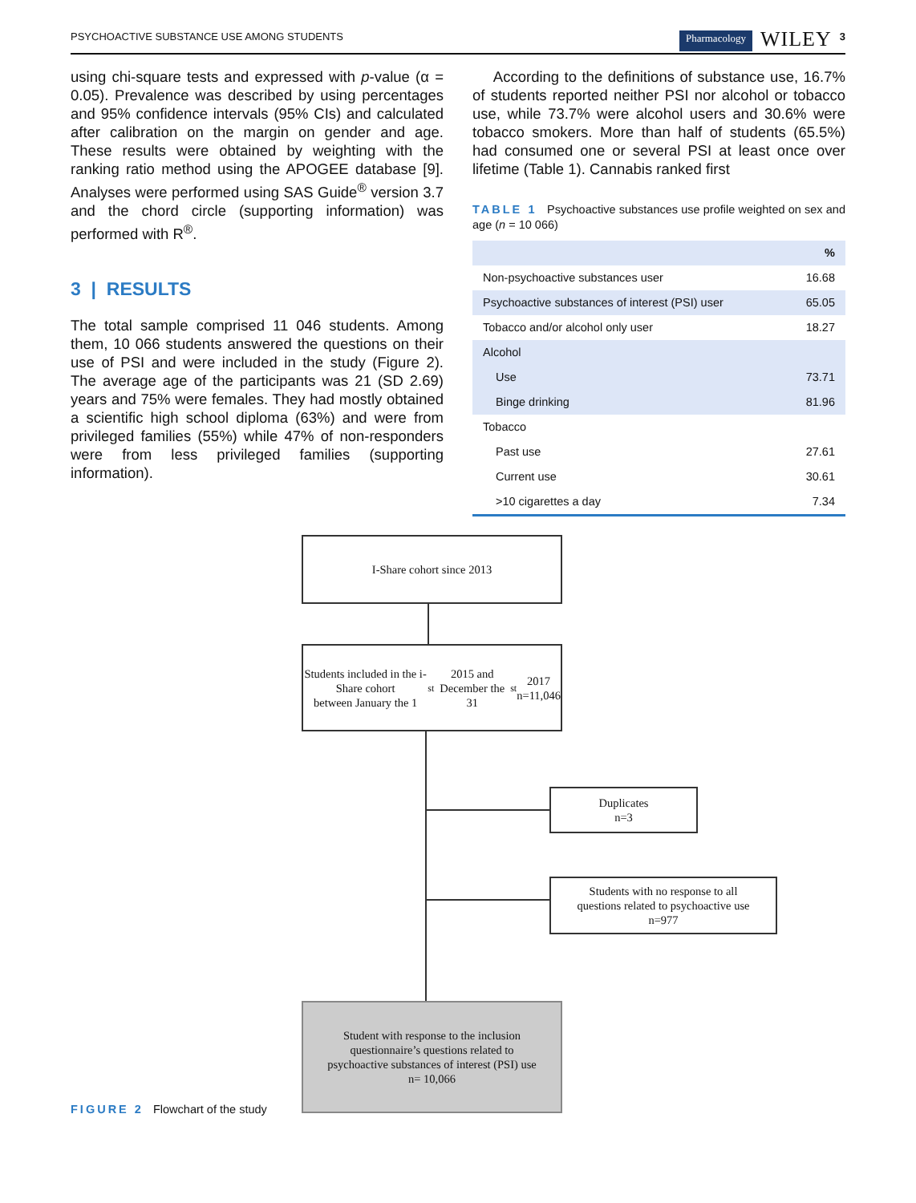PSYCHOACTIVE SUBSTANCE USE AMONG STUDENTS Pharmacology WILEY 3
using chi-square tests and expressed with p-value (α = 0.05). Prevalence was described by using percentages and 95% confidence intervals (95% CIs) and calculated after calibration on the margin on gender and age. These results were obtained by weighting with the ranking ratio method using the APOGEE database [9]. Analyses were performed using SAS Guide<sup>®</sup> version 3.7 and the chord circle (supporting information) was performed with R<sup>®</sup>.
3 | RESULTS
The total sample comprised 11 046 students. Among them, 10 066 students answered the questions on their use of PSI and were included in the study (Figure 2). The average age of the participants was 21 (SD 2.69) years and 75% were females. They had mostly obtained a scientific high school diploma (63%) and were from privileged families (55%) while 47% of non-responders were from less privileged families (supporting information).
According to the definitions of substance use, 16.7% of students reported neither PSI nor alcohol or tobacco use, while 73.7% were alcohol users and 30.6% were tobacco smokers. More than half of students (65.5%) had consumed one or several PSI at least once over lifetime (Table 1). Cannabis ranked first
TABLE 1 Psychoactive substances use profile weighted on sex and age (n = 10 066)
| | % |
| --- | --- |
| Non-psychoactive substances user | 16.68 |
| Psychoactive substances of interest (PSI) user | 65.05 |
| Tobacco and/or alcohol only user | 18.27 |
| Alcohol | |
| Use | 73.71 |
| Binge drinking | 81.96 |
| Tobacco | |
| Past use | 27.61 |
| Current use | 30.61 |
| >10 cigarettes a day | 7.34 |
I-Share cohort since 2013
Students included in the i-Share cohort
between January the 1<sup>st</sup> 2015 and December the
31<sup>st</sup> 2017
n=11,046
Duplicates
n=3
Students with no response to all
questions related to psychoactive use
n=977
Student with response to the inclusion
questionnaire’s questions related to
psychoactive substances of interest (PSI) use
n= 10,066
FIGURE 2 Flowchart of the study